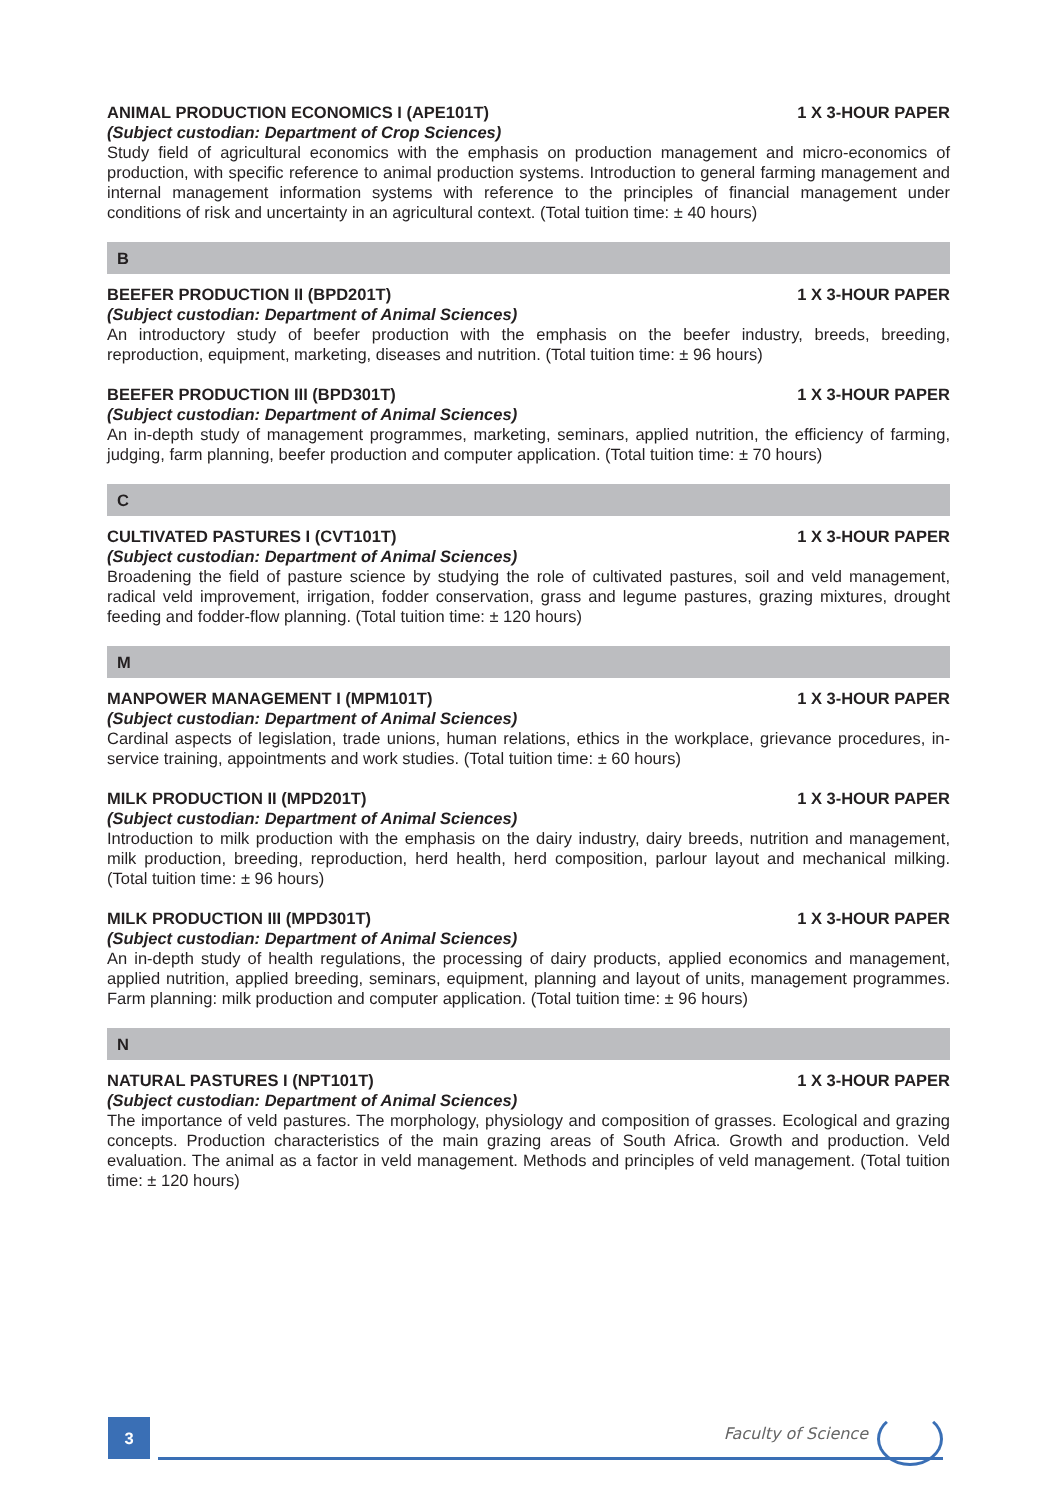ANIMAL PRODUCTION ECONOMICS I (APE101T) 1 X 3-HOUR PAPER
(Subject custodian: Department of Crop Sciences)
Study field of agricultural economics with the emphasis on production management and micro-economics of production, with specific reference to animal production systems. Introduction to general farming management and internal management information systems with reference to the principles of financial management under conditions of risk and uncertainty in an agricultural context. (Total tuition time: ± 40 hours)
B
BEEFER PRODUCTION II (BPD201T) 1 X 3-HOUR PAPER
(Subject custodian: Department of Animal Sciences)
An introductory study of beefer production with the emphasis on the beefer industry, breeds, breeding, reproduction, equipment, marketing, diseases and nutrition. (Total tuition time: ± 96 hours)
BEEFER PRODUCTION III (BPD301T) 1 X 3-HOUR PAPER
(Subject custodian: Department of Animal Sciences)
An in-depth study of management programmes, marketing, seminars, applied nutrition, the efficiency of farming, judging, farm planning, beefer production and computer application. (Total tuition time: ± 70 hours)
C
CULTIVATED PASTURES I (CVT101T) 1 X 3-HOUR PAPER
(Subject custodian: Department of Animal Sciences)
Broadening the field of pasture science by studying the role of cultivated pastures, soil and veld management, radical veld improvement, irrigation, fodder conservation, grass and legume pastures, grazing mixtures, drought feeding and fodder-flow planning. (Total tuition time: ± 120 hours)
M
MANPOWER MANAGEMENT I (MPM101T) 1 X 3-HOUR PAPER
(Subject custodian: Department of Animal Sciences)
Cardinal aspects of legislation, trade unions, human relations, ethics in the workplace, grievance procedures, in-service training, appointments and work studies. (Total tuition time: ± 60 hours)
MILK PRODUCTION II (MPD201T) 1 X 3-HOUR PAPER
(Subject custodian: Department of Animal Sciences)
Introduction to milk production with the emphasis on the dairy industry, dairy breeds, nutrition and management, milk production, breeding, reproduction, herd health, herd composition, parlour layout and mechanical milking. (Total tuition time: ± 96 hours)
MILK PRODUCTION III (MPD301T) 1 X 3-HOUR PAPER
(Subject custodian: Department of Animal Sciences)
An in-depth study of health regulations, the processing of dairy products, applied economics and management, applied nutrition, applied breeding, seminars, equipment, planning and layout of units, management programmes. Farm planning: milk production and computer application. (Total tuition time: ± 96 hours)
N
NATURAL PASTURES I (NPT101T) 1 X 3-HOUR PAPER
(Subject custodian: Department of Animal Sciences)
The importance of veld pastures. The morphology, physiology and composition of grasses. Ecological and grazing concepts. Production characteristics of the main grazing areas of South Africa. Growth and production. Veld evaluation. The animal as a factor in veld management. Methods and principles of veld management. (Total tuition time: ± 120 hours)
3
Faculty of Science